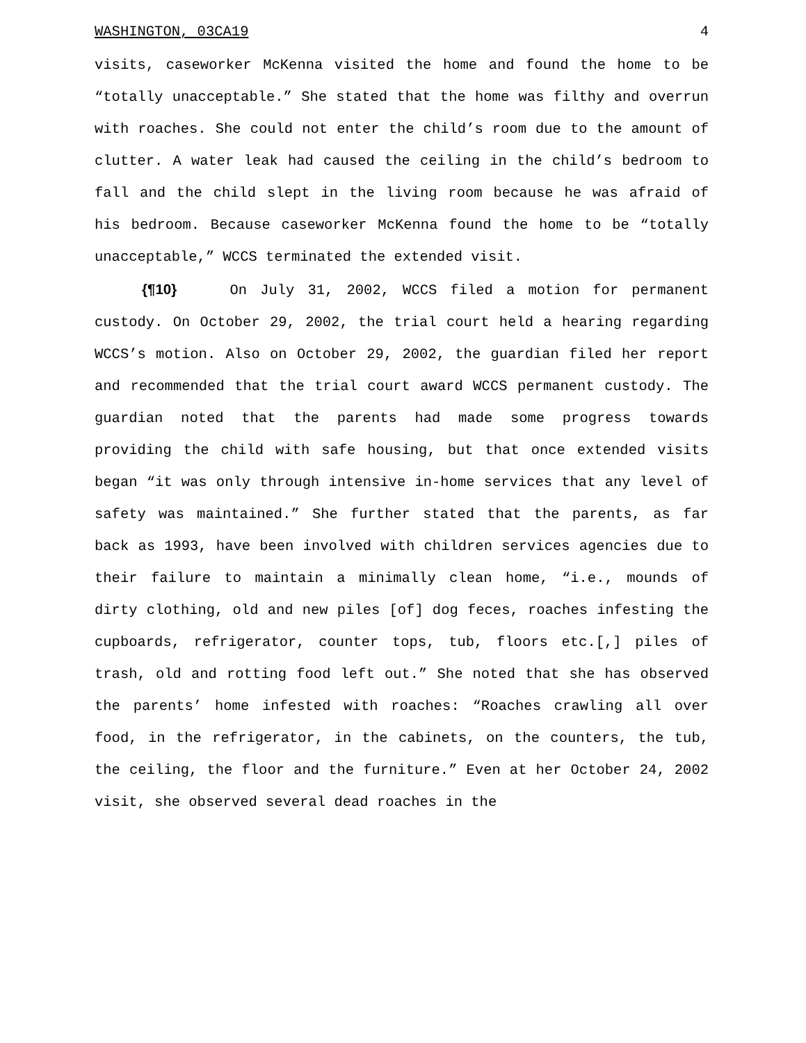WASHINGTON, 03CA19 4
visits, caseworker McKenna visited the home and found the home to be “totally unacceptable.” She stated that the home was filthy and overrun with roaches. She could not enter the child’s room due to the amount of clutter. A water leak had caused the ceiling in the child’s bedroom to fall and the child slept in the living room because he was afraid of his bedroom. Because caseworker McKenna found the home to be “totally unacceptable,” WCCS terminated the extended visit.
{¶10} On July 31, 2002, WCCS filed a motion for permanent custody. On October 29, 2002, the trial court held a hearing regarding WCCS’s motion. Also on October 29, 2002, the guardian filed her report and recommended that the trial court award WCCS permanent custody. The guardian noted that the parents had made some progress towards providing the child with safe housing, but that once extended visits began “it was only through intensive in-home services that any level of safety was maintained.” She further stated that the parents, as far back as 1993, have been involved with children services agencies due to their failure to maintain a minimally clean home, “i.e., mounds of dirty clothing, old and new piles [of] dog feces, roaches infesting the cupboards, refrigerator, counter tops, tub, floors etc.[,] piles of trash, old and rotting food left out.” She noted that she has observed the parents’ home infested with roaches: “Roaches crawling all over food, in the refrigerator, in the cabinets, on the counters, the tub, the ceiling, the floor and the furniture.” Even at her October 24, 2002 visit, she observed several dead roaches in the